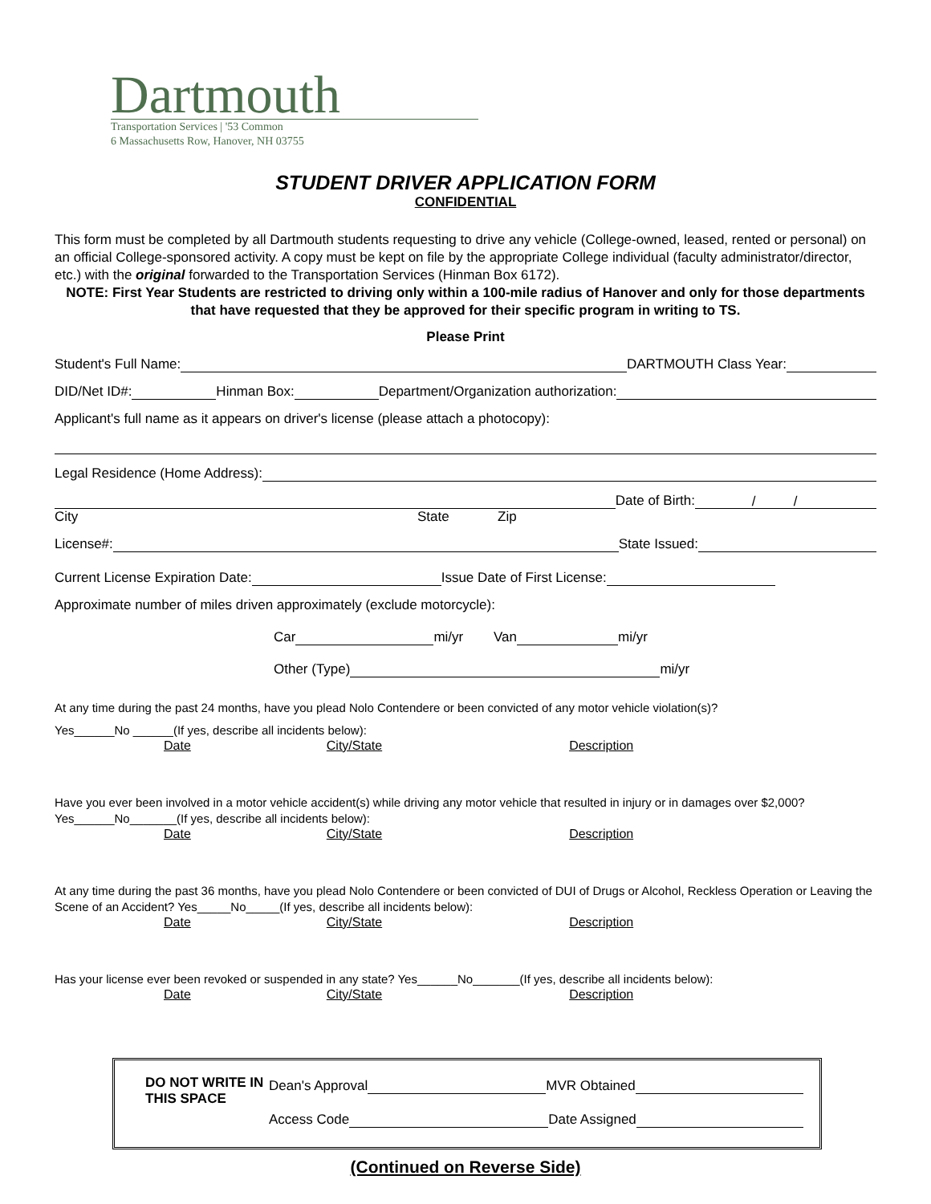Dartmouth
Transportation Services | '53 Common
6 Massachusetts Row, Hanover, NH 03755
STUDENT DRIVER APPLICATION FORM
CONFIDENTIAL
This form must be completed by all Dartmouth students requesting to drive any vehicle (College-owned, leased, rented or personal) on an official College-sponsored activity. A copy must be kept on file by the appropriate College individual (faculty administrator/director, etc.) with the original forwarded to the Transportation Services (Hinman Box 6172).
NOTE: First Year Students are restricted to driving only within a 100-mile radius of Hanover and only for those departments that have requested that they be approved for their specific program in writing to TS.
Please Print
Student's Full Name: DARTMOUTH Class Year:
DID/Net ID#: Hinman Box: Department/Organization authorization:
Applicant's full name as it appears on driver's license (please attach a photocopy):
Legal Residence (Home Address):
Date of Birth: / /
City State Zip
License#: State Issued:
Current License Expiration Date: Issue Date of First License:
Approximate number of miles driven approximately (exclude motorcycle):
Car mi/yr Van mi/yr
Other (Type) mi/yr
At any time during the past 24 months, have you plead Nolo Contendere or been convicted of any motor vehicle violation(s)?
Yes______No ______(If yes, describe all incidents below):
Date City/State Description
Have you ever been involved in a motor vehicle accident(s) while driving any motor vehicle that resulted in injury or in damages over $2,000? Yes______No_______(If yes, describe all incidents below):
Date City/State Description
At any time during the past 36 months, have you plead Nolo Contendere or been convicted of DUI of Drugs or Alcohol, Reckless Operation or Leaving the Scene of an Accident? Yes_____No_____(If yes, describe all incidents below):
Date City/State Description
Has your license ever been revoked or suspended in any state? Yes______No_______(If yes, describe all incidents below):
Date City/State Description
DO NOT WRITE IN THIS SPACE
Dean's Approval MVR Obtained
Access Code Date Assigned
(Continued on Reverse Side)